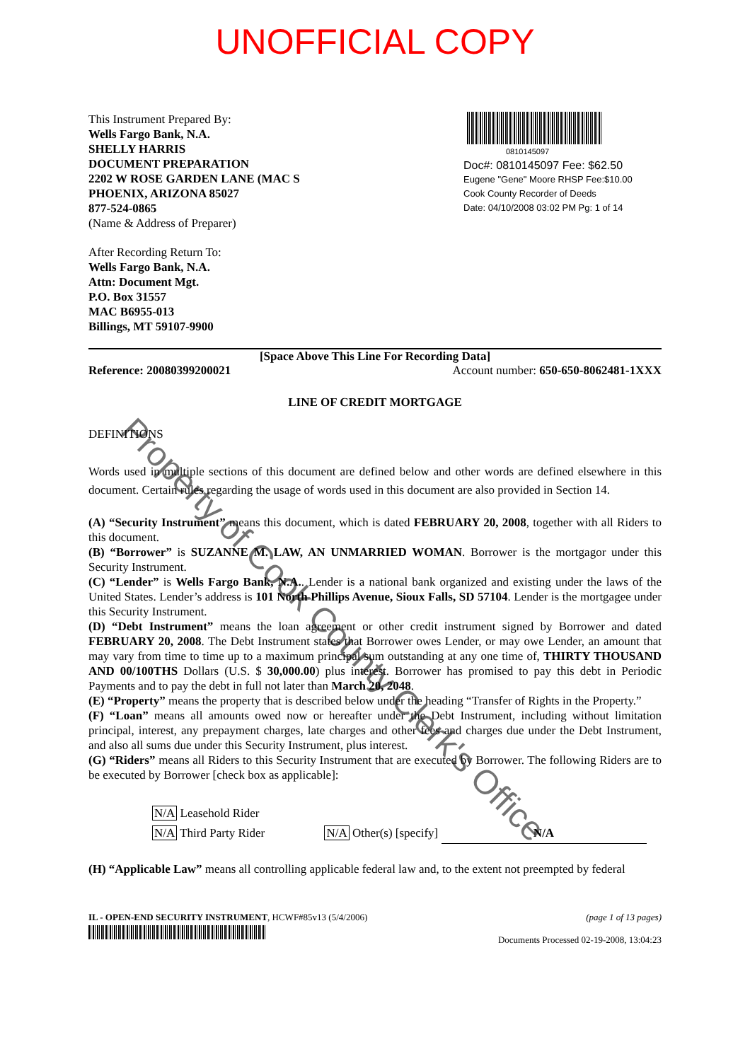UNOFFICIAL COPY
This Instrument Prepared By:
Wells Fargo Bank, N.A.
SHELLY HARRIS
DOCUMENT PREPARATION
2202 W ROSE GARDEN LANE (MAC S
PHOENIX, ARIZONA 85027
877-524-0865
(Name & Address of Preparer)
0810145097
Doc#: 0810145097 Fee: $62.50
Eugene "Gene" Moore RHSP Fee:$10.00
Cook County Recorder of Deeds
Date: 04/10/2008 03:02 PM Pg: 1 of 14
After Recording Return To:
Wells Fargo Bank, N.A.
Attn: Document Mgt.
P.O. Box 31557
MAC B6955-013
Billings, MT 59107-9900
[Space Above This Line For Recording Data]
Reference: 20080399200021 Account number: 650-650-8062481-1XXX
LINE OF CREDIT MORTGAGE
DEFINITIONS
Words used in multiple sections of this document are defined below and other words are defined elsewhere in this document. Certain rules regarding the usage of words used in this document are also provided in Section 14.
(A) “Security Instrument” means this document, which is dated FEBRUARY 20, 2008, together with all Riders to this document.
(B) “Borrower” is SUZANNE M. LAW, AN UNMARRIED WOMAN. Borrower is the mortgagor under this Security Instrument.
(C) “Lender” is Wells Fargo Bank, N.A.. Lender is a national bank organized and existing under the laws of the United States. Lender’s address is 101 North Phillips Avenue, Sioux Falls, SD 57104. Lender is the mortgagee under this Security Instrument.
(D) “Debt Instrument” means the loan agreement or other credit instrument signed by Borrower and dated FEBRUARY 20, 2008. The Debt Instrument states that Borrower owes Lender, or may owe Lender, an amount that may vary from time to time up to a maximum principal sum outstanding at any one time of, THIRTY THOUSAND AND 00/100THS Dollars (U.S. $ 30,000.00) plus interest. Borrower has promised to pay this debt in Periodic Payments and to pay the debt in full not later than March 20, 2048.
(E) “Property” means the property that is described below under the heading “Transfer of Rights in the Property.”
(F) “Loan” means all amounts owed now or hereafter under the Debt Instrument, including without limitation principal, interest, any prepayment charges, late charges and other fees and charges due under the Debt Instrument, and also all sums due under this Security Instrument, plus interest.
(G) “Riders” means all Riders to this Security Instrument that are executed by Borrower. The following Riders are to be executed by Borrower [check box as applicable]:
N/A Leasehold Rider
N/A Third Party Rider N/A Other(s) [specify] N/A
(H) “Applicable Law” means all controlling applicable federal law and, to the extent not preempted by federal
IL - OPEN-END SECURITY INSTRUMENT, HCWF#85v13 (5/4/2006)
(page 1 of 13 pages)
Documents Processed 02-19-2008, 13:04:23
Property of Cook County Clerk's Office